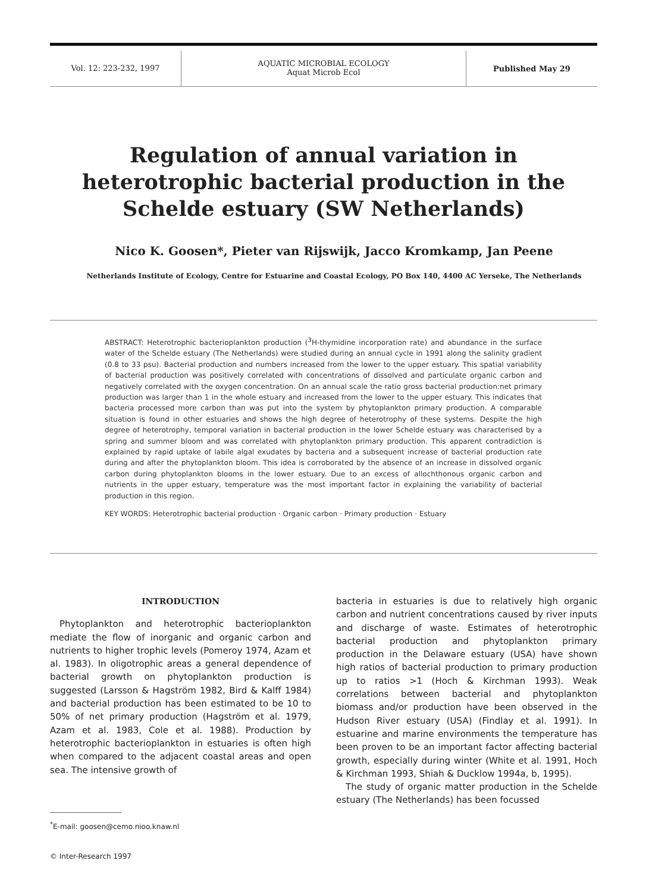Vol. 12: 223-232, 1997
AQUATIC MICROBIAL ECOLOGY
Aquat Microb Ecol
Published May 29
Regulation of annual variation in heterotrophic bacterial production in the Schelde estuary (SW Netherlands)
Nico K. Goosen*, Pieter van Rijswijk, Jacco Kromkamp, Jan Peene
Netherlands Institute of Ecology, Centre for Estuarine and Coastal Ecology, PO Box 140, 4400 AC Yerseke, The Netherlands
ABSTRACT: Heterotrophic bacterioplankton production (<sup>3</sup>H-thymidine incorporation rate) and abundance in the surface water of the Schelde estuary (The Netherlands) were studied during an annual cycle in 1991 along the salinity gradient (0.8 to 33 psu). Bacterial production and numbers increased from the lower to the upper estuary. This spatial variability of bacterial production was positively correlated with concentrations of dissolved and particulate organic carbon and negatively correlated with the oxygen concentration. On an annual scale the ratio gross bacterial production:net primary production was larger than 1 in the whole estuary and increased from the lower to the upper estuary. This indicates that bacteria processed more carbon than was put into the system by phytoplankton primary production. A comparable situation is found in other estuaries and shows the high degree of heterotrophy of these systems. Despite the high degree of heterotrophy, temporal variation in bacterial production in the lower Schelde estuary was characterised by a spring and summer bloom and was correlated with phytoplankton primary production. This apparent contradiction is explained by rapid uptake of labile algal exudates by bacteria and a subsequent increase of bacterial production rate during and after the phytoplankton bloom. This idea is corroborated by the absence of an increase in dissolved organic carbon during phytoplankton blooms in the lower estuary. Due to an excess of allochthonous organic carbon and nutrients in the upper estuary, temperature was the most important factor in explaining the variability of bacterial production in this region.
KEY WORDS: Heterotrophic bacterial production · Organic carbon · Primary production · Estuary
INTRODUCTION
Phytoplankton and heterotrophic bacterioplankton mediate the flow of inorganic and organic carbon and nutrients to higher trophic levels (Pomeroy 1974, Azam et al. 1983). In oligotrophic areas a general dependence of bacterial growth on phytoplankton production is suggested (Larsson & Hagström 1982, Bird & Kalff 1984) and bacterial production has been estimated to be 10 to 50% of net primary production (Hagström et al. 1979, Azam et al. 1983, Cole et al. 1988). Production by heterotrophic bacterioplankton in estuaries is often high when compared to the adjacent coastal areas and open sea. The intensive growth of
<sup>*</sup> E-mail: goosen@cemo.nioo.knaw.nl
© Inter-Research 1997
bacteria in estuaries is due to relatively high organic carbon and nutrient concentrations caused by river inputs and discharge of waste. Estimates of heterotrophic bacterial production and phytoplankton primary production in the Delaware estuary (USA) have shown high ratios of bacterial production to primary production up to ratios >1 (Hoch & Kirchman 1993). Weak correlations between bacterial and phytoplankton biomass and/or production have been observed in the Hudson River estuary (USA) (Findlay et al. 1991). In estuarine and marine environments the temperature has been proven to be an important factor affecting bacterial growth, especially during winter (White et al. 1991, Hoch & Kirchman 1993, Shiah & Ducklow 1994a, b, 1995).
The study of organic matter production in the Schelde estuary (The Netherlands) has been focussed